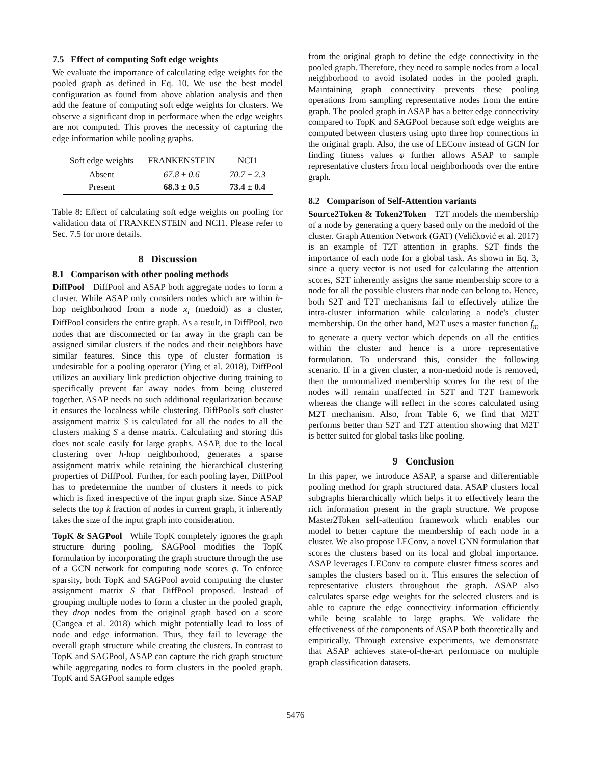7.5 Effect of computing Soft edge weights
We evaluate the importance of calculating edge weights for the pooled graph as defined in Eq. 10. We use the best model configuration as found from above ablation analysis and then add the feature of computing soft edge weights for clusters. We observe a significant drop in performace when the edge weights are not computed. This proves the necessity of capturing the edge information while pooling graphs.
| Soft edge weights | FRANKENSTEIN | NCI1 |
| --- | --- | --- |
| Absent | 67.8 ± 0.6 | 70.7 ± 2.3 |
| Present | 68.3 ± 0.5 | 73.4 ± 0.4 |
Table 8: Effect of calculating soft edge weights on pooling for validation data of FRANKENSTEIN and NCI1. Please refer to Sec. 7.5 for more details.
8 Discussion
8.1 Comparison with other pooling methods
DiffPool DiffPool and ASAP both aggregate nodes to form a cluster. While ASAP only considers nodes which are within h-hop neighborhood from a node x<sub>i</sub> (medoid) as a cluster, DiffPool considers the entire graph. As a result, in DiffPool, two nodes that are disconnected or far away in the graph can be assigned similar clusters if the nodes and their neighbors have similar features. Since this type of cluster formation is undesirable for a pooling operator (Ying et al. 2018), DiffPool utilizes an auxiliary link prediction objective during training to specifically prevent far away nodes from being clustered together. ASAP needs no such additional regularization because it ensures the localness while clustering. DiffPool's soft cluster assignment matrix S is calculated for all the nodes to all the clusters making S a dense matrix. Calculating and storing this does not scale easily for large graphs. ASAP, due to the local clustering over h-hop neighborhood, generates a sparse assignment matrix while retaining the hierarchical clustering properties of DiffPool. Further, for each pooling layer, DiffPool has to predetermine the number of clusters it needs to pick which is fixed irrespective of the input graph size. Since ASAP selects the top k fraction of nodes in current graph, it inherently takes the size of the input graph into consideration.
TopK & SAGPool While TopK completely ignores the graph structure during pooling, SAGPool modifies the TopK formulation by incorporating the graph structure through the use of a GCN network for computing node scores φ. To enforce sparsity, both TopK and SAGPool avoid computing the cluster assignment matrix S that DiffPool proposed. Instead of grouping multiple nodes to form a cluster in the pooled graph, they drop nodes from the original graph based on a score (Cangea et al. 2018) which might potentially lead to loss of node and edge information. Thus, they fail to leverage the overall graph structure while creating the clusters. In contrast to TopK and SAGPool, ASAP can capture the rich graph structure while aggregating nodes to form clusters in the pooled graph. TopK and SAGPool sample edges
from the original graph to define the edge connectivity in the pooled graph. Therefore, they need to sample nodes from a local neighborhood to avoid isolated nodes in the pooled graph. Maintaining graph connectivity prevents these pooling operations from sampling representative nodes from the entire graph. The pooled graph in ASAP has a better edge connectivity compared to TopK and SAGPool because soft edge weights are computed between clusters using upto three hop connections in the original graph. Also, the use of LEConv instead of GCN for finding fitness values φ further allows ASAP to sample representative clusters from local neighborhoods over the entire graph.
8.2 Comparison of Self-Attention variants
Source2Token & Token2Token T2T models the membership of a node by generating a query based only on the medoid of the cluster. Graph Attention Network (GAT) (Veličković et al. 2017) is an example of T2T attention in graphs. S2T finds the importance of each node for a global task. As shown in Eq. 3, since a query vector is not used for calculating the attention scores, S2T inherently assigns the same membership score to a node for all the possible clusters that node can belong to. Hence, both S2T and T2T mechanisms fail to effectively utilize the intra-cluster information while calculating a node's cluster membership. On the other hand, M2T uses a master function f<sub>m</sub> to generate a query vector which depends on all the entities within the cluster and hence is a more representative formulation. To understand this, consider the following scenario. If in a given cluster, a non-medoid node is removed, then the unnormalized membership scores for the rest of the nodes will remain unaffected in S2T and T2T framework whereas the change will reflect in the scores calculated using M2T mechanism. Also, from Table 6, we find that M2T performs better than S2T and T2T attention showing that M2T is better suited for global tasks like pooling.
9 Conclusion
In this paper, we introduce ASAP, a sparse and differentiable pooling method for graph structured data. ASAP clusters local subgraphs hierarchically which helps it to effectively learn the rich information present in the graph structure. We propose Master2Token self-attention framework which enables our model to better capture the membership of each node in a cluster. We also propose LEConv, a novel GNN formulation that scores the clusters based on its local and global importance. ASAP leverages LEConv to compute cluster fitness scores and samples the clusters based on it. This ensures the selection of representative clusters throughout the graph. ASAP also calculates sparse edge weights for the selected clusters and is able to capture the edge connectivity information efficiently while being scalable to large graphs. We validate the effectiveness of the components of ASAP both theoretically and empirically. Through extensive experiments, we demonstrate that ASAP achieves state-of-the-art performace on multiple graph classification datasets.
5476